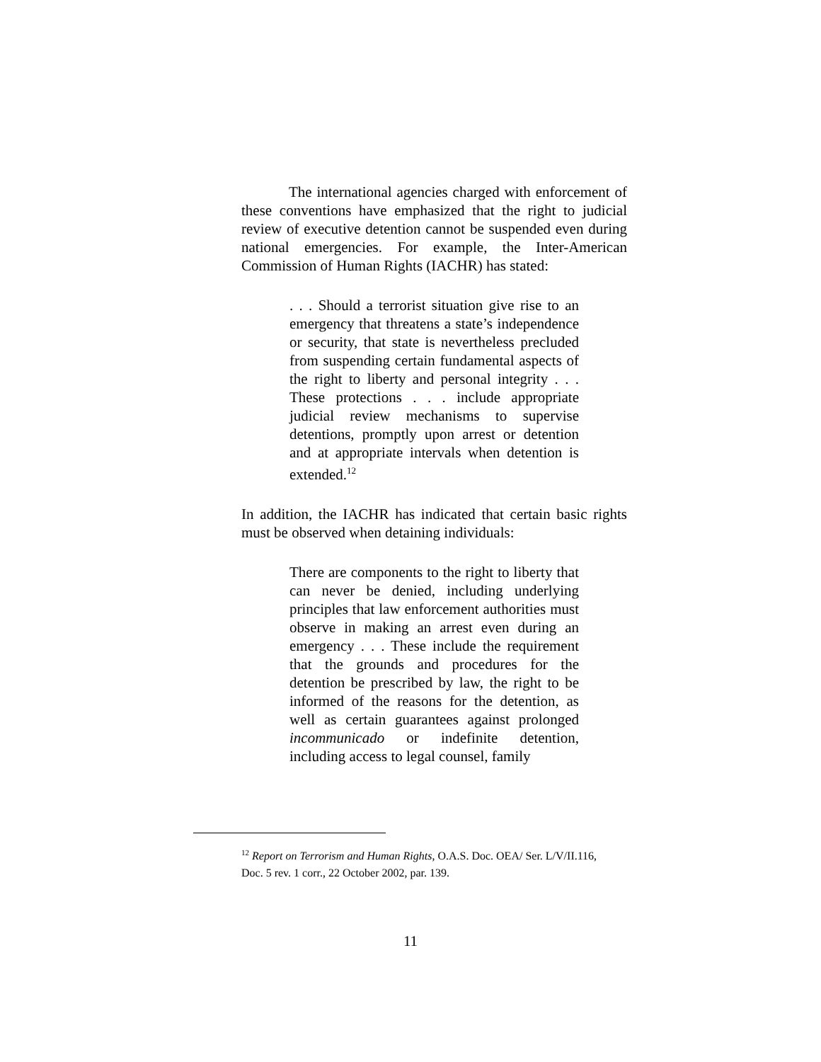The international agencies charged with enforcement of these conventions have emphasized that the right to judicial review of executive detention cannot be suspended even during national emergencies. For example, the Inter-American Commission of Human Rights (IACHR) has stated:
. . . Should a terrorist situation give rise to an emergency that threatens a state’s independence or security, that state is nevertheless precluded from suspending certain fundamental aspects of the right to liberty and personal integrity . . . These protections . . . include appropriate judicial review mechanisms to supervise detentions, promptly upon arrest or detention and at appropriate intervals when detention is extended.<sup>12</sup>
In addition, the IACHR has indicated that certain basic rights must be observed when detaining individuals:
There are components to the right to liberty that can never be denied, including underlying principles that law enforcement authorities must observe in making an arrest even during an emergency . . . These include the requirement that the grounds and procedures for the detention be prescribed by law, the right to be informed of the reasons for the detention, as well as certain guarantees against prolonged incommunicado or indefinite detention, including access to legal counsel, family
<sup>12</sup> Report on Terrorism and Human Rights, O.A.S. Doc. OEA/ Ser. L/V/II.116, Doc. 5 rev. 1 corr., 22 October 2002, par. 139.
11